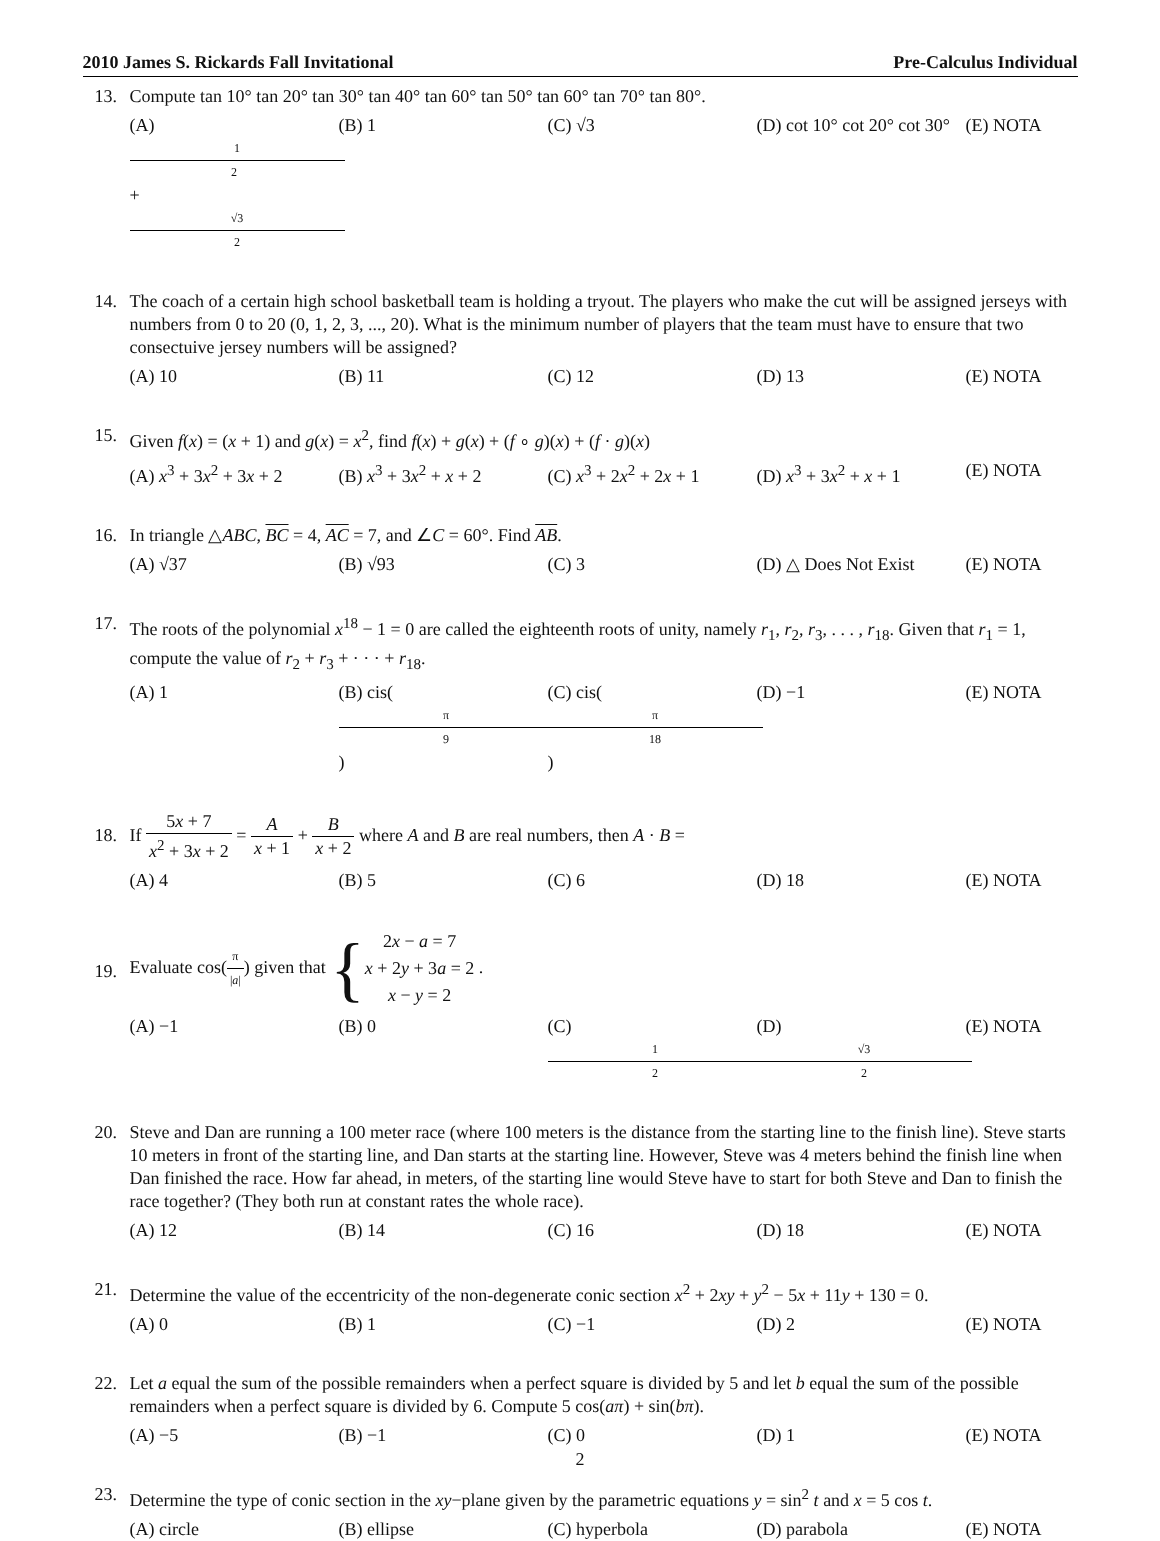2010 James S. Rickards Fall Invitational Pre-Calculus Individual
13. Compute tan 10° tan 20° tan 30° tan 40° tan 60° tan 50° tan 60° tan 70° tan 80°.
(A) 1 2 + √3 2 (B) 1 (C) √3 (D) cot 10° cot 20° cot 30° (E) NOTA
14. The coach of a certain high school basketball team is holding a tryout. The players who make the cut will be assigned jerseys with numbers from 0 to 20 (0, 1, 2, 3, ..., 20). What is the minimum number of players that the team must have to ensure that two consectuive jersey numbers will be assigned?
(A) 10 (B) 11 (C) 12 (D) 13 (E) NOTA
15. Given f(x) = (x + 1) and g(x) = x<sup>2</sup>, find f(x) + g(x) + (f ∘ g)(x) + (f · g)(x)
(A) x<sup>3</sup> + 3x<sup>2</sup> + 3x + 2 (B) x<sup>3</sup> + 3x<sup>2</sup> + x + 2 (C) x<sup>3</sup> + 2x<sup>2</sup> + 2x + 1 (D) x<sup>3</sup> + 3x<sup>2</sup> + x + 1 (E) NOTA
16. In triangle △ABC, BC = 4, AC = 7, and ∠C = 60°. Find AB.
(A) √37 (B) √93 (C) 3 (D) △ Does Not Exist (E) NOTA
17. The roots of the polynomial x<sup>18</sup> − 1 = 0 are called the eighteenth roots of unity, namely r<sub>1</sub>, r<sub>2</sub>, r<sub>3</sub>, . . . , r<sub>18</sub>. Given that r<sub>1</sub> = 1, compute the value of r<sub>2</sub> + r<sub>3</sub> + · · · + r<sub>18</sub>.
(A) 1 (B) cis(π 9) (C) cis(π 18) (D) −1 (E) NOTA
18.
If 5x + 7 x<sup>2</sup> + 3x + 2 = A x + 1 + B x + 2 where A and B are real numbers, then A · B =
(A) 4 (B) 5 (C) 6 (D) 18 (E) NOTA
19.
Evaluate cos(π |a|) given that { 2x − a = 7
x + 2y + 3a = 2
x − y = 2 .
(A) −1 (B) 0 (C) 1 2 (D) √3 2 (E) NOTA
20. Steve and Dan are running a 100 meter race (where 100 meters is the distance from the starting line to the finish line). Steve starts 10 meters in front of the starting line, and Dan starts at the starting line. However, Steve was 4 meters behind the finish line when Dan finished the race. How far ahead, in meters, of the starting line would Steve have to start for both Steve and Dan to finish the race together? (They both run at constant rates the whole race).
(A) 12 (B) 14 (C) 16 (D) 18 (E) NOTA
21. Determine the value of the eccentricity of the non-degenerate conic section x<sup>2</sup> + 2xy + y<sup>2</sup> − 5x + 11y + 130 = 0.
(A) 0 (B) 1 (C) −1 (D) 2 (E) NOTA
22. Let a equal the sum of the possible remainders when a perfect square is divided by 5 and let b equal the sum of the possible remainders when a perfect square is divided by 6. Compute 5 cos(aπ) + sin(bπ).
(A) −5 (B) −1 (C) 0 (D) 1 (E) NOTA
23. Determine the type of conic section in the xy−plane given by the parametric equations y = sin<sup>2</sup> t and x = 5 cos t.
(A) circle (B) ellipse (C) hyperbola (D) parabola (E) NOTA
2